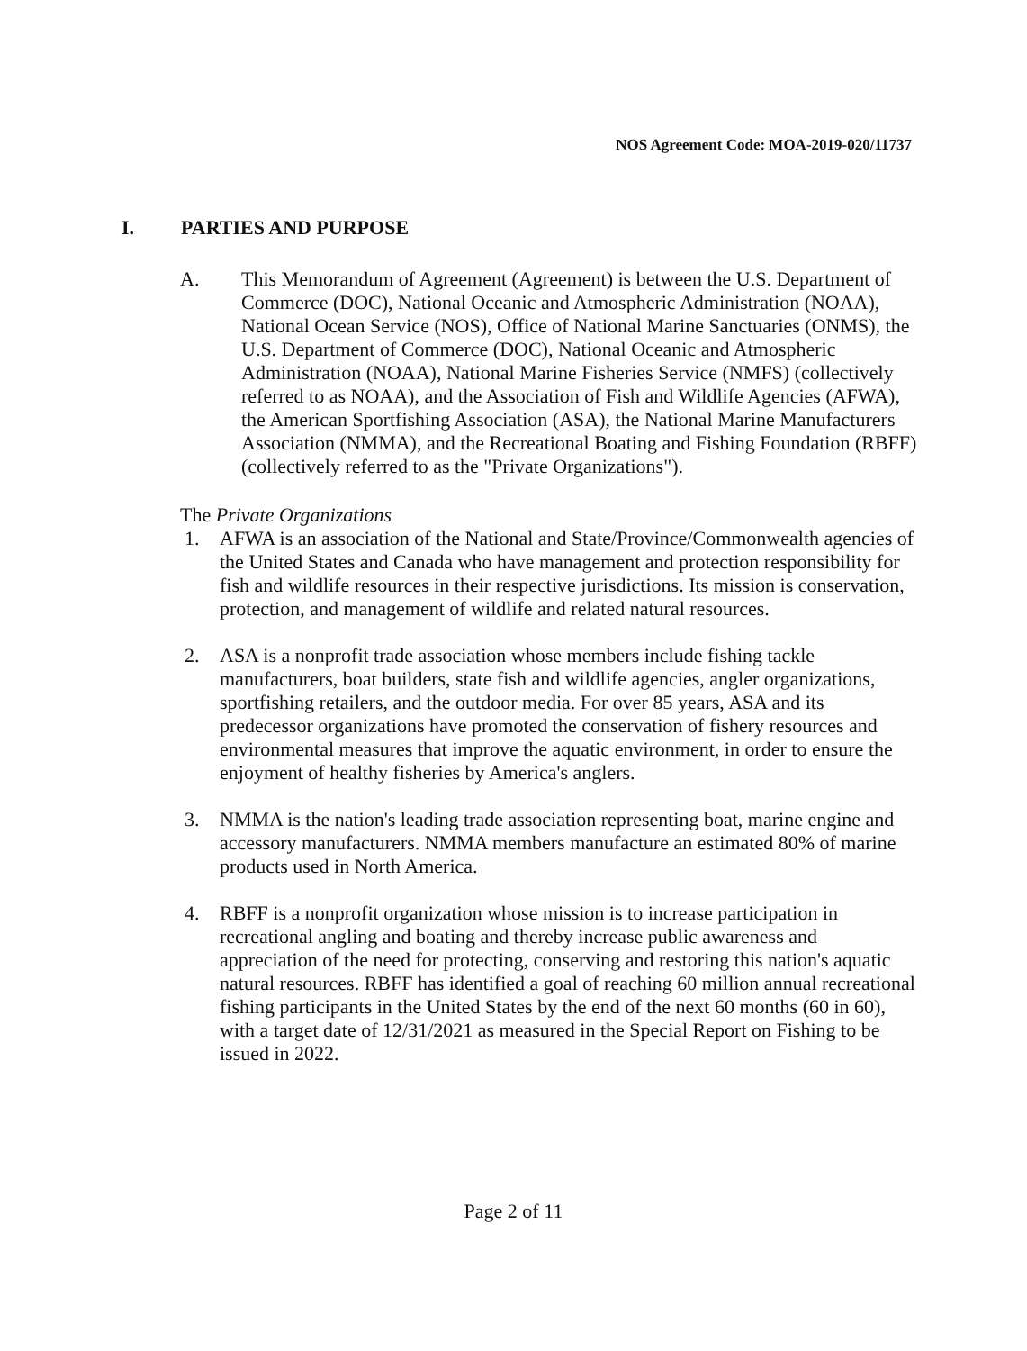NOS Agreement Code: MOA-2019-020/11737
I. PARTIES AND PURPOSE
A. This Memorandum of Agreement (Agreement) is between the U.S. Department of Commerce (DOC), National Oceanic and Atmospheric Administration (NOAA), National Ocean Service (NOS), Office of National Marine Sanctuaries (ONMS), the U.S. Department of Commerce (DOC), National Oceanic and Atmospheric Administration (NOAA), National Marine Fisheries Service (NMFS) (collectively referred to as NOAA), and the Association of Fish and Wildlife Agencies (AFWA), the American Sportfishing Association (ASA), the National Marine Manufacturers Association (NMMA), and the Recreational Boating and Fishing Foundation (RBFF) (collectively referred to as the "Private Organizations").
The Private Organizations
1. AFWA is an association of the National and State/Province/Commonwealth agencies of the United States and Canada who have management and protection responsibility for fish and wildlife resources in their respective jurisdictions. Its mission is conservation, protection, and management of wildlife and related natural resources.
2. ASA is a nonprofit trade association whose members include fishing tackle manufacturers, boat builders, state fish and wildlife agencies, angler organizations, sportfishing retailers, and the outdoor media. For over 85 years, ASA and its predecessor organizations have promoted the conservation of fishery resources and environmental measures that improve the aquatic environment, in order to ensure the enjoyment of healthy fisheries by America's anglers.
3. NMMA is the nation's leading trade association representing boat, marine engine and accessory manufacturers. NMMA members manufacture an estimated 80% of marine products used in North America.
4. RBFF is a nonprofit organization whose mission is to increase participation in recreational angling and boating and thereby increase public awareness and appreciation of the need for protecting, conserving and restoring this nation's aquatic natural resources. RBFF has identified a goal of reaching 60 million annual recreational fishing participants in the United States by the end of the next 60 months (60 in 60), with a target date of 12/31/2021 as measured in the Special Report on Fishing to be issued in 2022.
Page 2 of 11